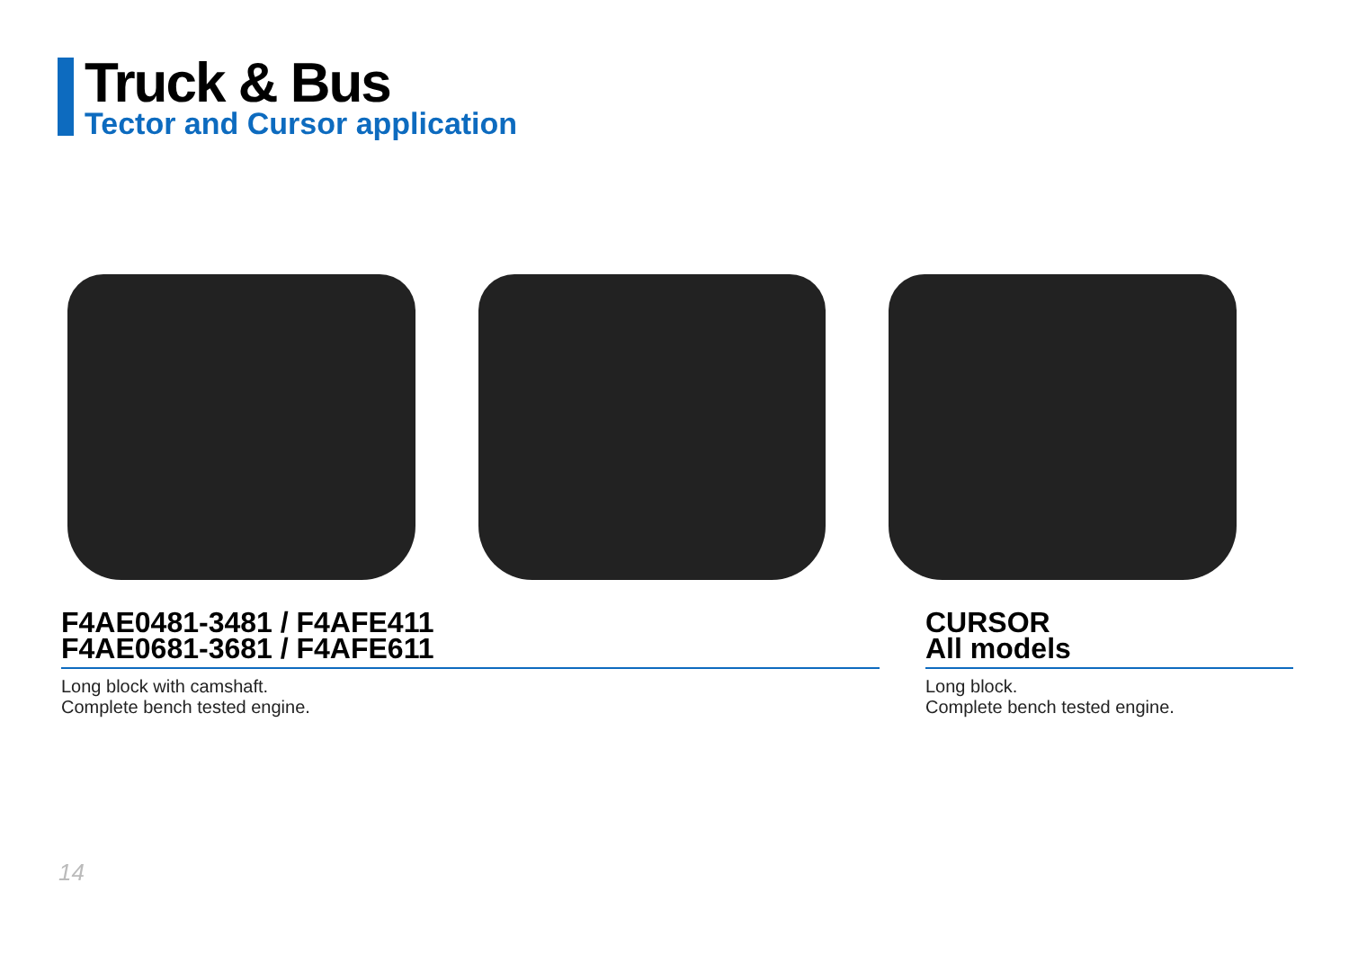Truck & Bus
Tector and Cursor application
F4AE0481-3481 / F4AFE411
F4AE0681-3681 / F4AFE611
Long block with camshaft.
Complete bench tested engine.
CURSOR
All models
Long block.
Complete bench tested engine.
14